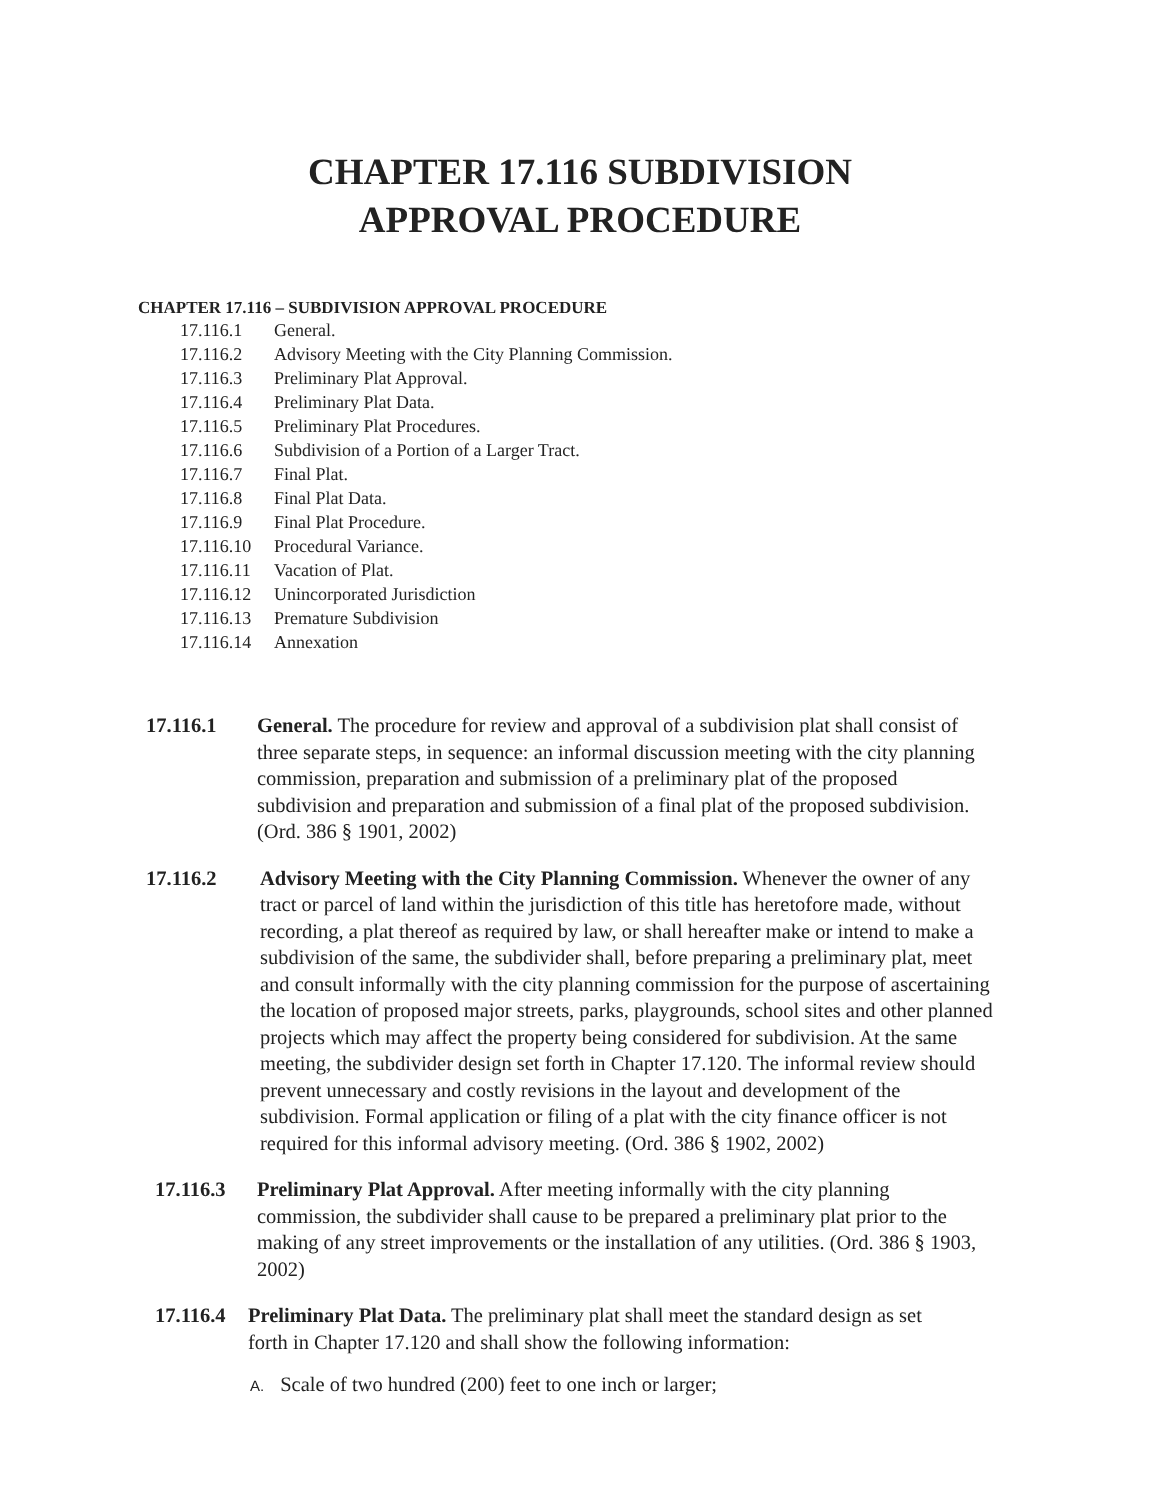CHAPTER 17.116 SUBDIVISION
APPROVAL PROCEDURE
CHAPTER 17.116 – SUBDIVISION APPROVAL PROCEDURE
17.116.1 General.
17.116.2 Advisory Meeting with the City Planning Commission.
17.116.3 Preliminary Plat Approval.
17.116.4 Preliminary Plat Data.
17.116.5 Preliminary Plat Procedures.
17.116.6 Subdivision of a Portion of a Larger Tract.
17.116.7 Final Plat.
17.116.8 Final Plat Data.
17.116.9 Final Plat Procedure.
17.116.10 Procedural Variance.
17.116.11 Vacation of Plat.
17.116.12 Unincorporated Jurisdiction
17.116.13 Premature Subdivision
17.116.14 Annexation
17.116.1 General. The procedure for review and approval of a subdivision plat shall consist of three separate steps, in sequence: an informal discussion meeting with the city planning commission, preparation and submission of a preliminary plat of the proposed subdivision and preparation and submission of a final plat of the proposed subdivision. (Ord. 386 § 1901, 2002)
17.116.2 Advisory Meeting with the City Planning Commission. Whenever the owner of any tract or parcel of land within the jurisdiction of this title has heretofore made, without recording, a plat thereof as required by law, or shall hereafter make or intend to make a subdivision of the same, the subdivider shall, before preparing a preliminary plat, meet and consult informally with the city planning commission for the purpose of ascertaining the location of proposed major streets, parks, playgrounds, school sites and other planned projects which may affect the property being considered for subdivision. At the same meeting, the subdivider design set forth in Chapter 17.120. The informal review should prevent unnecessary and costly revisions in the layout and development of the subdivision. Formal application or filing of a plat with the city finance officer is not required for this informal advisory meeting. (Ord. 386 § 1902, 2002)
17.116.3 Preliminary Plat Approval. After meeting informally with the city planning commission, the subdivider shall cause to be prepared a preliminary plat prior to the making of any street improvements or the installation of any utilities. (Ord. 386 § 1903, 2002)
17.116.4
Preliminary Plat Data. The preliminary plat shall meet the standard design as set forth in Chapter 17.120 and shall show the following information:
A. Scale of two hundred (200) feet to one inch or larger;